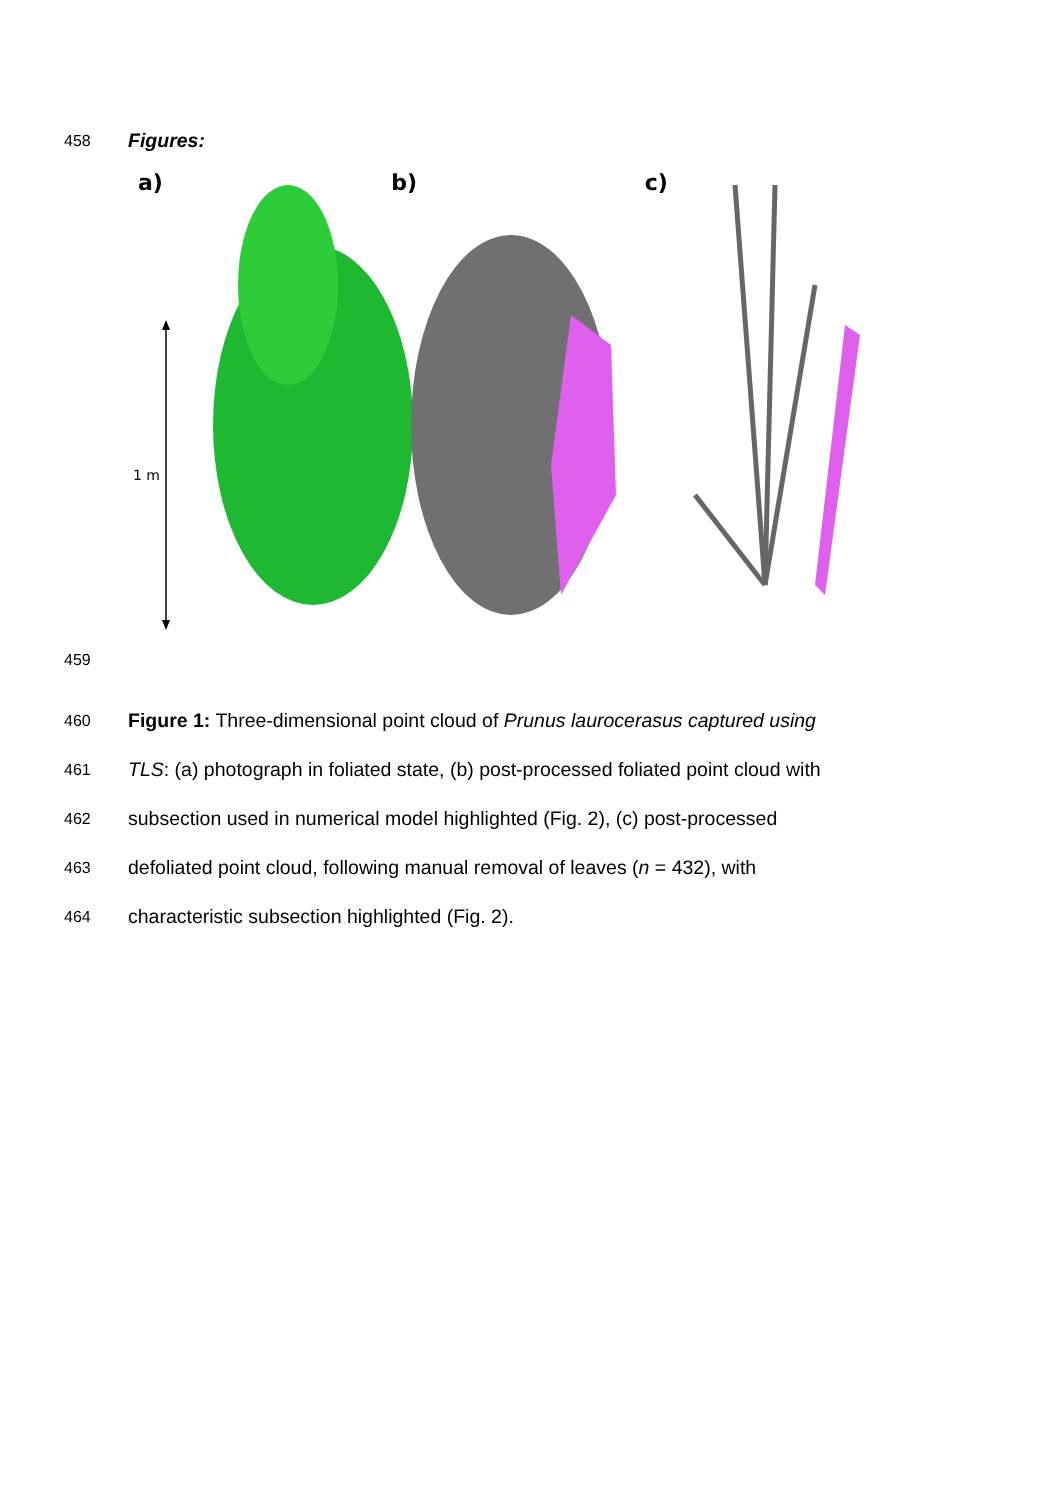458 Figures:
a)
1 m
b)
c)
459
460 Figure 1: Three-dimensional point cloud of Prunus laurocerasus captured using
461 TLS: (a) photograph in foliated state, (b) post-processed foliated point cloud with
462 subsection used in numerical model highlighted (Fig. 2), (c) post-processed
463 defoliated point cloud, following manual removal of leaves (n = 432), with
464 characteristic subsection highlighted (Fig. 2).